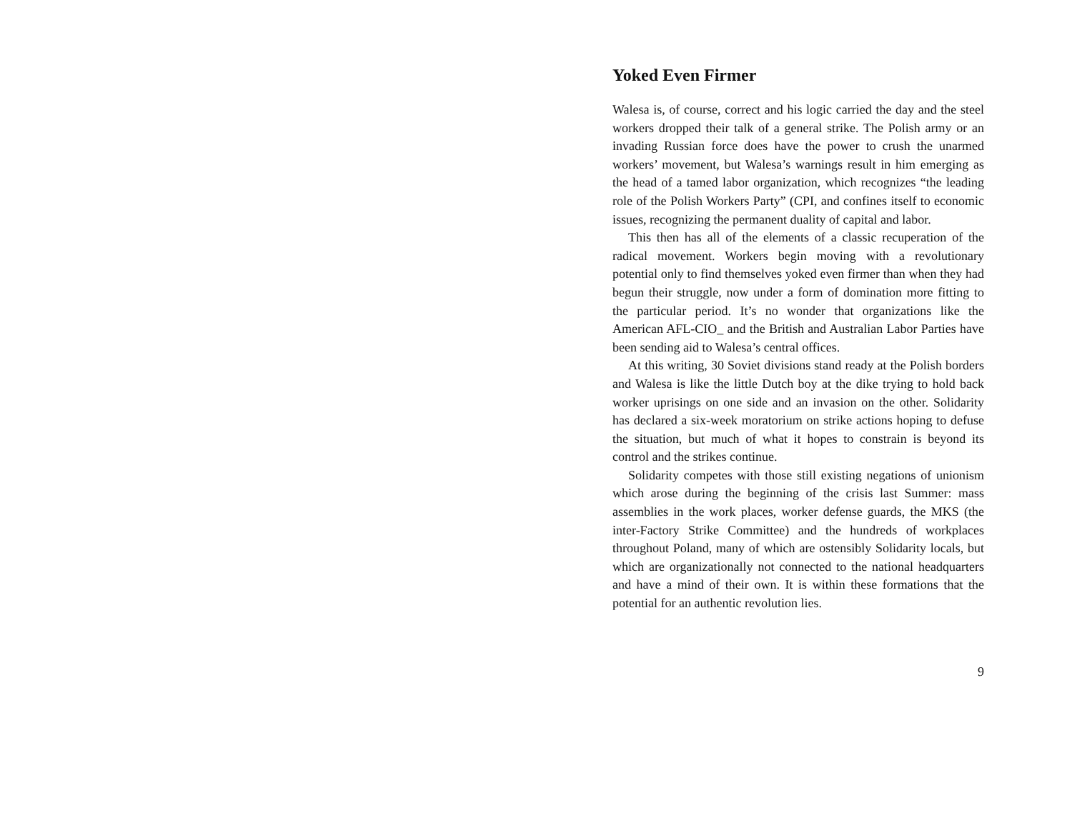Yoked Even Firmer
Walesa is, of course, correct and his logic carried the day and the steel workers dropped their talk of a general strike. The Polish army or an invading Russian force does have the power to crush the unarmed workers’ movement, but Walesa’s warnings result in him emerging as the head of a tamed labor organization, which recognizes “the leading role of the Polish Workers Party” (CPI, and confines itself to economic issues, recognizing the permanent duality of capital and labor.
This then has all of the elements of a classic recuperation of the radical movement. Workers begin moving with a revolutionary potential only to find themselves yoked even firmer than when they had begun their struggle, now under a form of domination more fitting to the particular period. It’s no wonder that organizations like the American AFL-CIO_ and the British and Australian Labor Parties have been sending aid to Walesa’s central offices.
At this writing, 30 Soviet divisions stand ready at the Polish borders and Walesa is like the little Dutch boy at the dike trying to hold back worker uprisings on one side and an invasion on the other. Solidarity has declared a six-week moratorium on strike actions hoping to defuse the situation, but much of what it hopes to constrain is beyond its control and the strikes continue.
Solidarity competes with those still existing negations of unionism which arose during the beginning of the crisis last Summer: mass assemblies in the work places, worker defense guards, the MKS (the inter-Factory Strike Committee) and the hundreds of workplaces throughout Poland, many of which are ostensibly Solidarity locals, but which are organizationally not connected to the national headquarters and have a mind of their own. It is within these formations that the potential for an authentic revolution lies.
9